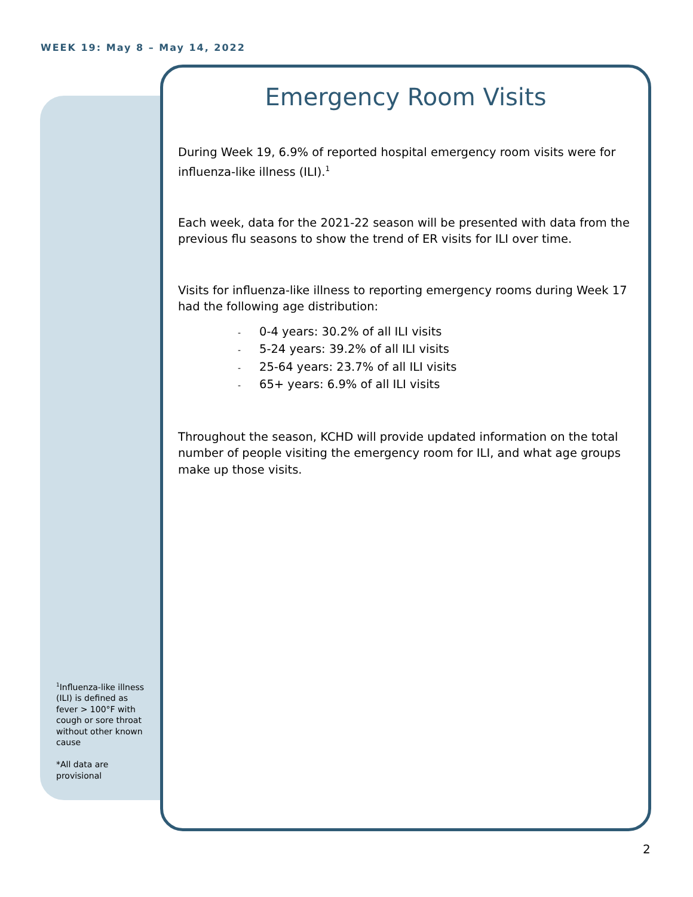WEEK 19: May 8 – May 14, 2022
Emergency Room Visits
During Week 19, 6.9% of reported hospital emergency room visits were for influenza-like illness (ILI).<sup>1</sup>
Each week, data for the 2021-22 season will be presented with data from the previous flu seasons to show the trend of ER visits for ILI over time.
Visits for influenza-like illness to reporting emergency rooms during Week 17 had the following age distribution:
- 0-4 years: 30.2% of all ILI visits
- 5-24 years: 39.2% of all ILI visits
- 25-64 years: 23.7% of all ILI visits
- 65+ years: 6.9% of all ILI visits
Throughout the season, KCHD will provide updated information on the total number of people visiting the emergency room for ILI, and what age groups make up those visits.
<sup>1</sup> Influenza-like illness (ILI) is defined as fever > 100°F with cough or sore throat without other known cause
*All data are provisional
2